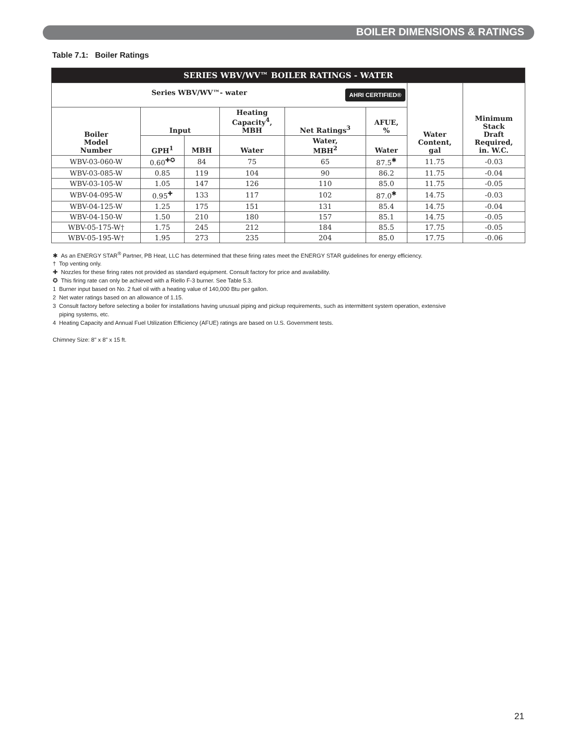BOILER DIMENSIONS & RATINGS
Table 7.1: Boiler Ratings
| SERIES WBV/WV™ BOILER RATINGS - WATER | | | | | | | |
| --- | --- | --- | --- | --- | --- | --- | --- |
| Series WBV/WV™- water AHRI CERTIFIED® | | | | | | Water Content, gal | Minimum Stack Draft Required, in. W.C. |
| Boiler Model Number | Input | | Heating Capacity<sup>4</sup>, MBH | Net Ratings<sup>3</sup> | AFUE, % | | |
| | GPH<sup>1</sup> | MBH | Water | Water, MBH<sup>2</sup> | Water | | |
| WBV-03-060-W | 0.60<sup>✚✪</sup> | 84 | 75 | 65 | 87.5<sup>✱</sup> | 11.75 | -0.03 |
| WBV-03-085-W | 0.85 | 119 | 104 | 90 | 86.2 | 11.75 | -0.04 |
| WBV-03-105-W | 1.05 | 147 | 126 | 110 | 85.0 | 11.75 | -0.05 |
| WBV-04-095-W | 0.95<sup>✚</sup> | 133 | 117 | 102 | 87.0<sup>✱</sup> | 14.75 | -0.03 |
| WBV-04-125-W | 1.25 | 175 | 151 | 131 | 85.4 | 14.75 | -0.04 |
| WBV-04-150-W | 1.50 | 210 | 180 | 157 | 85.1 | 14.75 | -0.05 |
| WBV-05-175-W† | 1.75 | 245 | 212 | 184 | 85.5 | 17.75 | -0.05 |
| WBV-05-195-W† | 1.95 | 273 | 235 | 204 | 85.0 | 17.75 | -0.06 |
✱ As an ENERGY STAR<sup>®</sup> Partner, PB Heat, LLC has determined that these firing rates meet the ENERGY STAR guidelines for energy efficiency.
† Top venting only.
✚ Nozzles for these firing rates not provided as standard equipment. Consult factory for price and availability.
✪ This firing rate can only be achieved with a Riello F-3 burner. See Table 5.3.
1 Burner input based on No. 2 fuel oil with a heating value of 140,000 Btu per gallon.
2 Net water ratings based on an allowance of 1.15.
3 Consult factory before selecting a boiler for installations having unusual piping and pickup requirements, such as intermittent system operation, extensive
piping systems, etc.
4 Heating Capacity and Annual Fuel Utilization Efficiency (AFUE) ratings are based on U.S. Government tests.
Chimney Size: 8" x 8" x 15 ft.
21